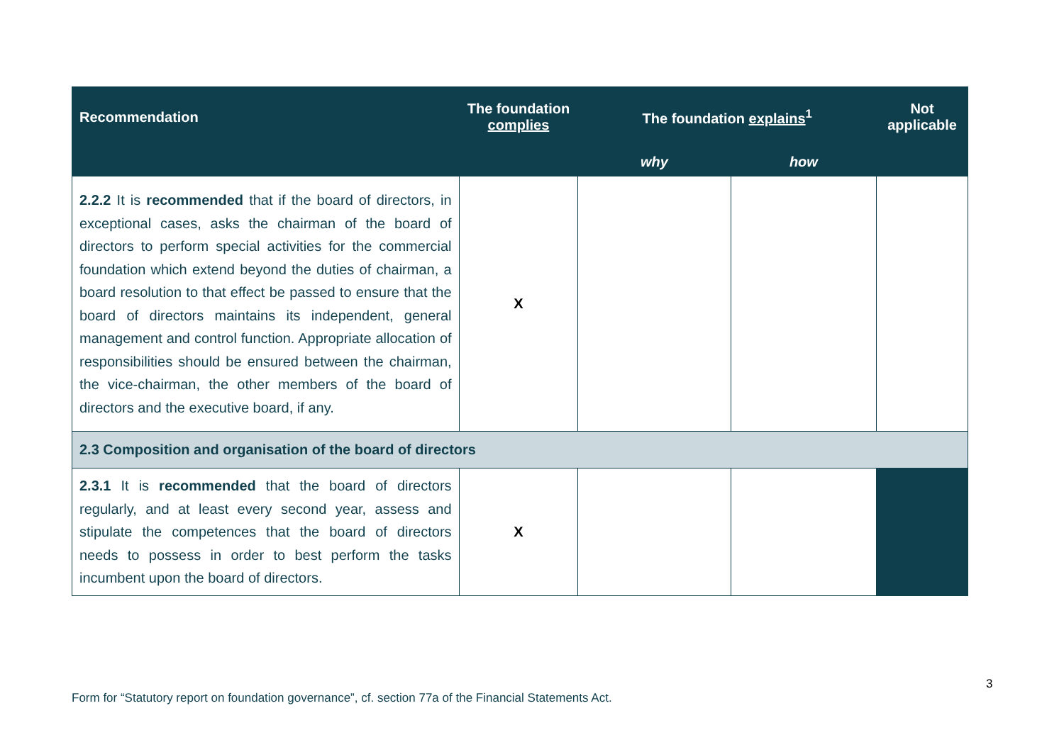| Recommendation | The foundation complies | The foundation explains<sup>1</sup> | | Not applicable |
| --- | --- | --- | --- | --- |
| | | why | how | |
| 2.2.2 It is recommended that if the board of directors, in exceptional cases, asks the chairman of the board of directors to perform special activities for the commercial foundation which extend beyond the duties of chairman, a board resolution to that effect be passed to ensure that the board of directors maintains its independent, general management and control function. Appropriate allocation of responsibilities should be ensured between the chairman, the vice-chairman, the other members of the board of directors and the executive board, if any. | X | | | |
| 2.3 Composition and organisation of the board of directors | | | | |
| 2.3.1 It is recommended that the board of directors regularly, and at least every second year, assess and stipulate the competences that the board of directors needs to possess in order to best perform the tasks incumbent upon the board of directors. | X | | | |
3
Form for “Statutory report on foundation governance”, cf. section 77a of the Financial Statements Act.